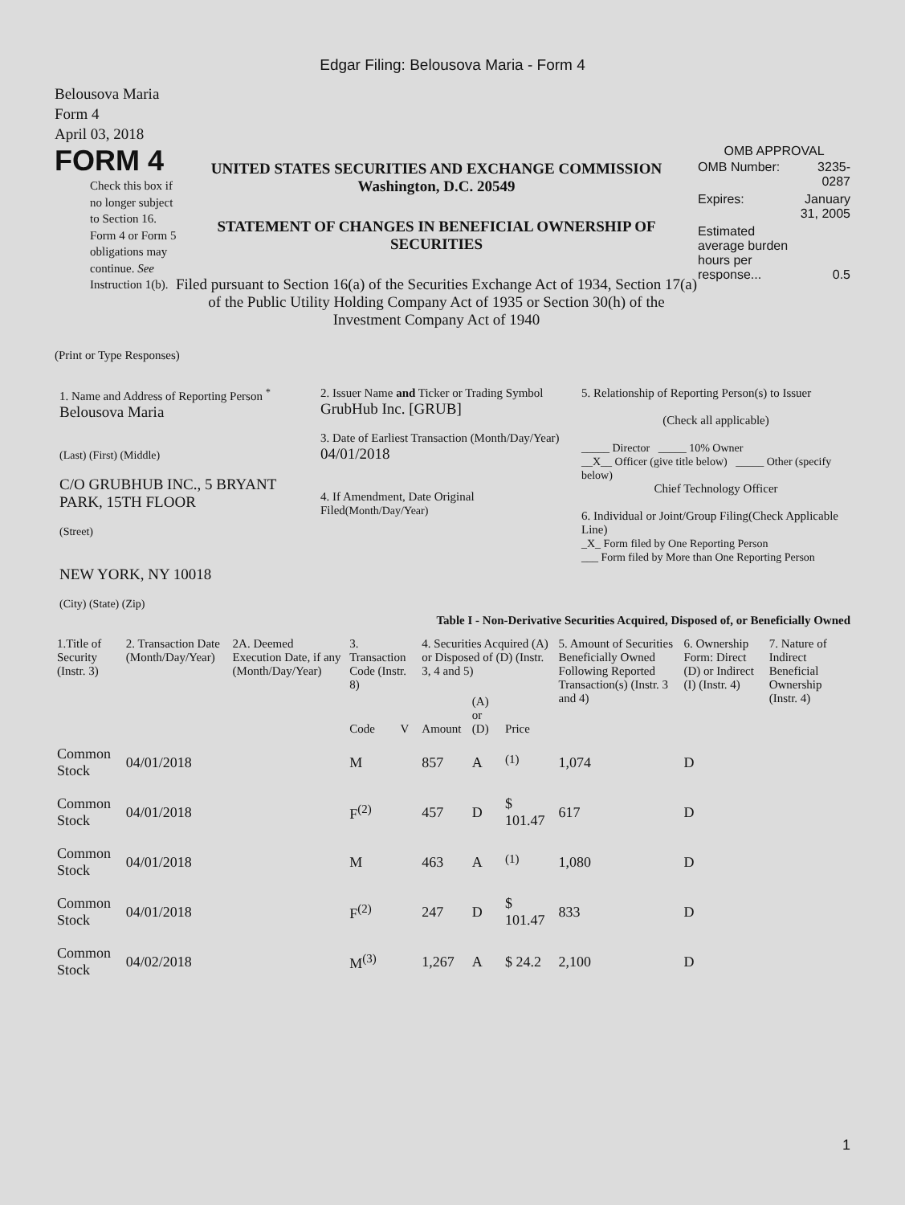Edgar Filing: Belousova Maria - Form 4
Belousova Maria
Form 4
April 03, 2018
FORM 4
Check this box if no longer subject to Section 16. Form 4 or Form 5 obligations may continue. See Instruction 1(b).
UNITED STATES SECURITIES AND EXCHANGE COMMISSION
Washington, D.C. 20549
STATEMENT OF CHANGES IN BENEFICIAL OWNERSHIP OF SECURITIES
Filed pursuant to Section 16(a) of the Securities Exchange Act of 1934, Section 17(a) of the Public Utility Holding Company Act of 1935 or Section 30(h) of the Investment Company Act of 1940
OMB APPROVAL
| OMB Number: | 3235-0287 |
| Expires: | January 31, 2005 |
| Estimated average burden hours per response... | 0.5 |
(Print or Type Responses)
1. Name and Address of Reporting Person <sup>*</sup>
Belousova Maria
(Last) (First) (Middle)
C/O GRUBHUB INC., 5 BRYANT PARK, 15TH FLOOR
(Street)
NEW YORK, NY 10018
(City) (State) (Zip)
2. Issuer Name and Ticker or Trading Symbol
GrubHub Inc. [GRUB]
3. Date of Earliest Transaction (Month/Day/Year)
04/01/2018
4. If Amendment, Date Original Filed(Month/Day/Year)
5. Relationship of Reporting Person(s) to Issuer
(Check all applicable)
_____ Director _____ 10% Owner
__X__ Officer (give title below) _____ Other (specify below)
Chief Technology Officer
6. Individual or Joint/Group Filing(Check Applicable Line)
_X_ Form filed by One Reporting Person
___ Form filed by More than One Reporting Person
Table I - Non-Derivative Securities Acquired, Disposed of, or Beneficially Owned
| 1.Title of Security (Instr. 3) | 2. Transaction Date (Month/Day/Year) | 2A. Deemed Execution Date, if any (Month/Day/Year) | 3. Transaction Code (Instr. 8) | | 4. Securities Acquired (A) or Disposed of (D) (Instr. 3, 4 and 5) | | | 5. Amount of Securities Beneficially Owned Following Reported Transaction(s) (Instr. 3 and 4) | 6. Ownership Form: Direct (D) or Indirect (I) (Instr. 4) | 7. Nature of Indirect Beneficial Ownership (Instr. 4) |
| --- | --- | --- | --- | --- | --- | --- | --- | --- | --- | --- |
| | | | Code | V | Amount | (A) or (D) | Price | | | |
| Common Stock | 04/01/2018 | | M | | 857 | A | <sup>(1)</sup> | 1,074 | D | |
| Common Stock | 04/01/2018 | | F<sup>(2)</sup> | | 457 | D | $ 101.47 | 617 | D | |
| Common Stock | 04/01/2018 | | M | | 463 | A | <sup>(1)</sup> | 1,080 | D | |
| Common Stock | 04/01/2018 | | F<sup>(2)</sup> | | 247 | D | $ 101.47 | 833 | D | |
| Common Stock | 04/02/2018 | | M<sup>(3)</sup> | | 1,267 | A | $ 24.2 | 2,100 | D | |
1